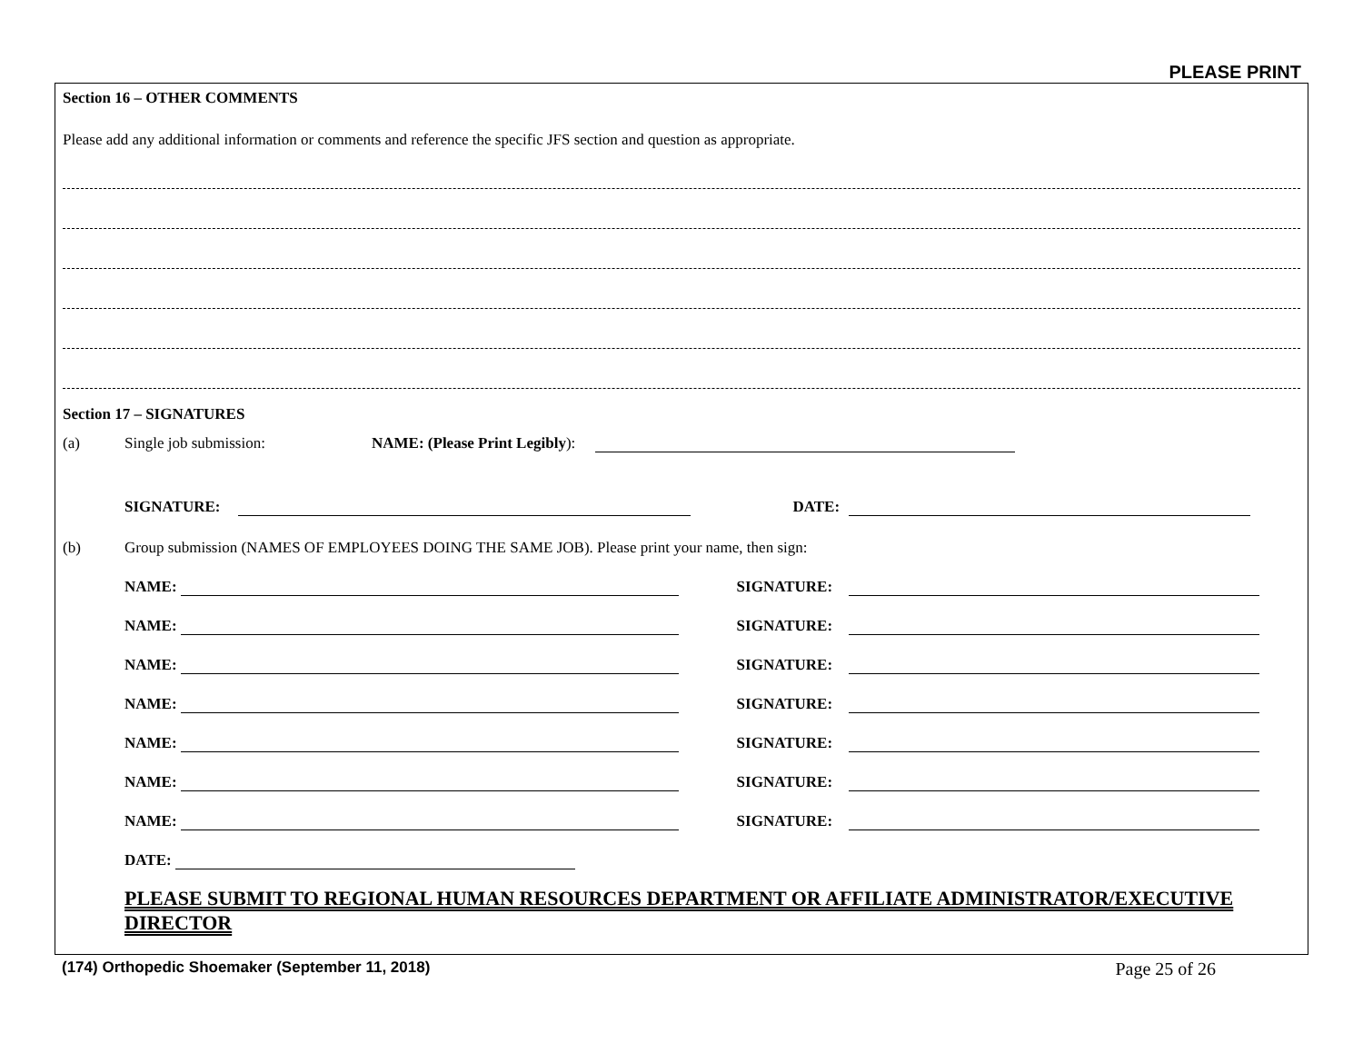PLEASE PRINT
Section 16 – OTHER COMMENTS
Please add any additional information or comments and reference the specific JFS section and question as appropriate.
Section 17 – SIGNATURES
(a) Single job submission: NAME: (Please Print Legibly):
SIGNATURE: DATE:
(b) Group submission (NAMES OF EMPLOYEES DOING THE SAME JOB). Please print your name, then sign:
NAME: SIGNATURE:
NAME: SIGNATURE:
NAME: SIGNATURE:
NAME: SIGNATURE:
NAME: SIGNATURE:
NAME: SIGNATURE:
NAME: SIGNATURE:
DATE:
PLEASE SUBMIT TO REGIONAL HUMAN RESOURCES DEPARTMENT OR AFFILIATE ADMINISTRATOR/EXECUTIVE DIRECTOR
(174) Orthopedic Shoemaker (September 11, 2018) Page 25 of 26